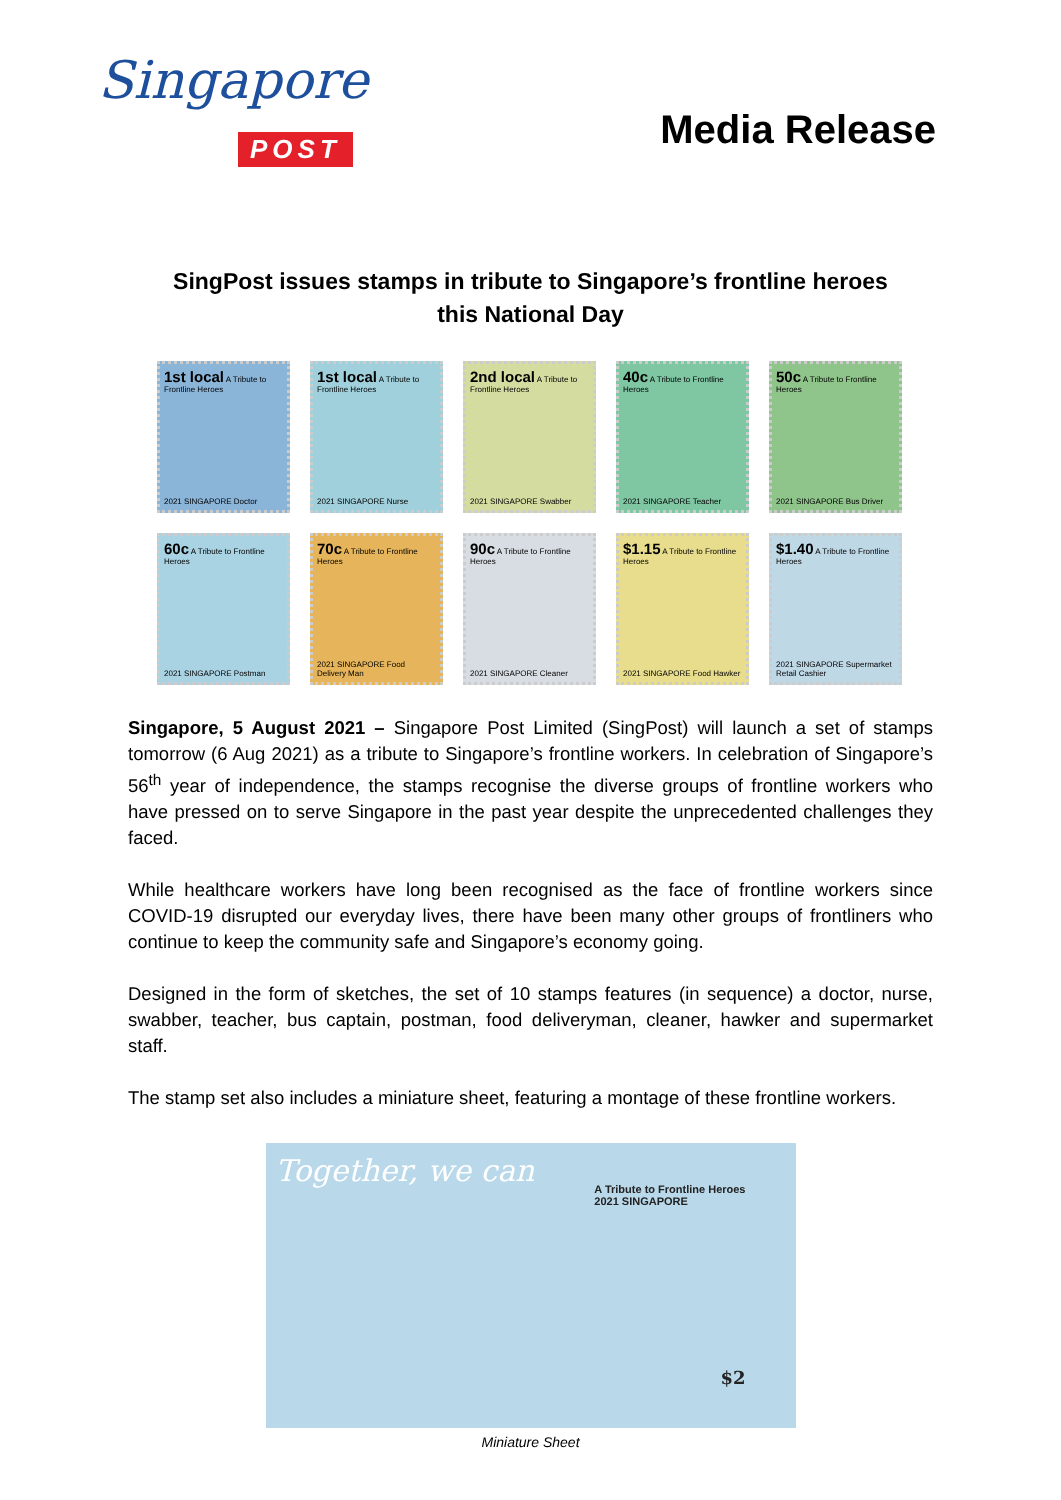Singapore
POST
Media Release
SingPost issues stamps in tribute to Singapore’s frontline heroes
this National Day
1st local A Tribute to Frontline Heroes
2021 SINGAPORE Doctor
1st local A Tribute to Frontline Heroes
2021 SINGAPORE Nurse
2nd local A Tribute to Frontline Heroes
2021 SINGAPORE Swabber
40c A Tribute to Frontline Heroes
2021 SINGAPORE Teacher
50c A Tribute to Frontline Heroes
2021 SINGAPORE Bus Driver
60c A Tribute to Frontline Heroes
2021 SINGAPORE Postman
70c A Tribute to Frontline Heroes
2021 SINGAPORE Food Delivery Man
90c A Tribute to Frontline Heroes
2021 SINGAPORE Cleaner
$1.15 A Tribute to Frontline Heroes
2021 SINGAPORE Food Hawker
$1.40 A Tribute to Frontline Heroes
2021 SINGAPORE Supermarket Retail Cashier
Singapore, 5 August 2021 – Singapore Post Limited (SingPost) will launch a set of stamps tomorrow (6 Aug 2021) as a tribute to Singapore’s frontline workers. In celebration of Singapore’s 56<sup>th</sup> year of independence, the stamps recognise the diverse groups of frontline workers who have pressed on to serve Singapore in the past year despite the unprecedented challenges they faced.
While healthcare workers have long been recognised as the face of frontline workers since COVID-19 disrupted our everyday lives, there have been many other groups of frontliners who continue to keep the community safe and Singapore’s economy going.
Designed in the form of sketches, the set of 10 stamps features (in sequence) a doctor, nurse, swabber, teacher, bus captain, postman, food deliveryman, cleaner, hawker and supermarket staff.
The stamp set also includes a miniature sheet, featuring a montage of these frontline workers.
Together, we can
A Tribute to Frontline Heroes
2021 SINGAPORE
$2
Miniature Sheet